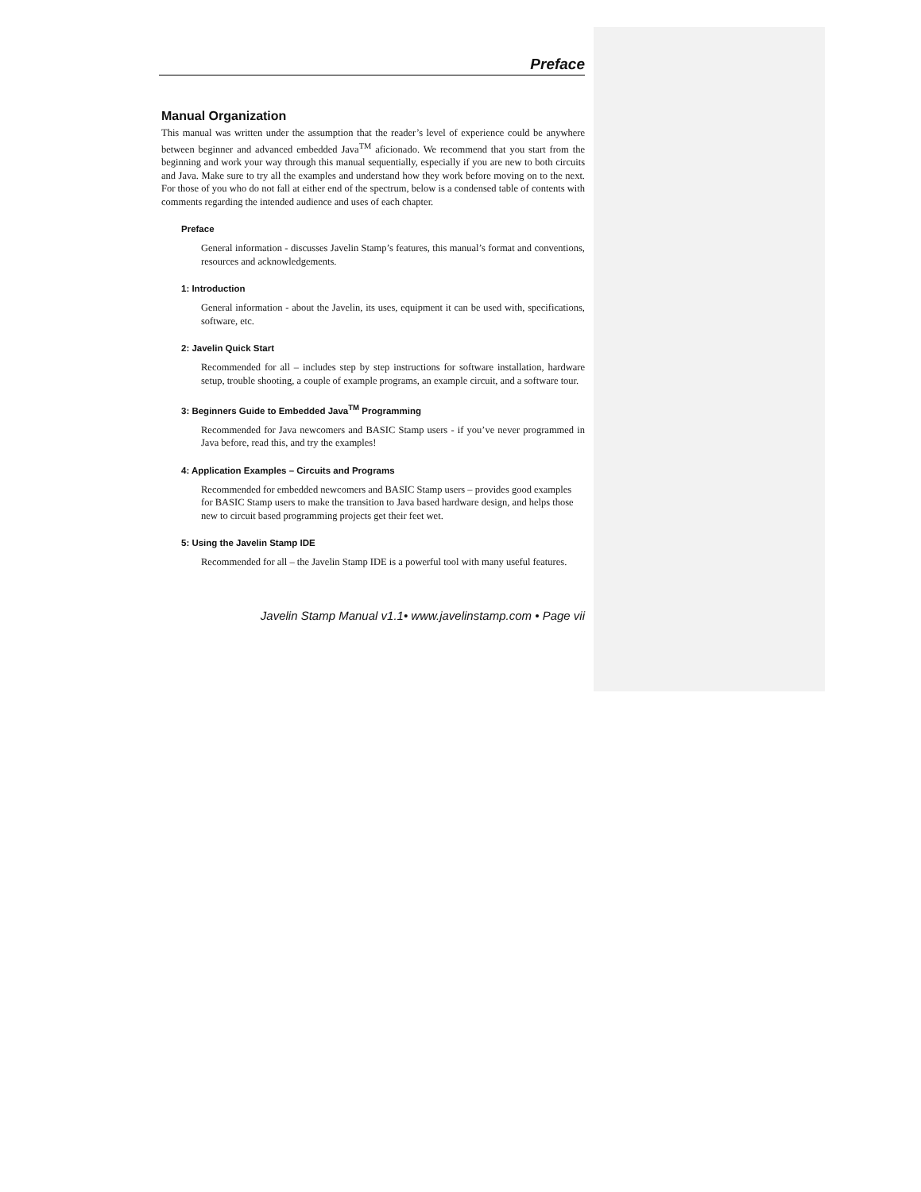Preface
Manual Organization
This manual was written under the assumption that the reader’s level of experience could be anywhere between beginner and advanced embedded Java<sup>TM</sup> aficionado. We recommend that you start from the beginning and work your way through this manual sequentially, especially if you are new to both circuits and Java. Make sure to try all the examples and understand how they work before moving on to the next. For those of you who do not fall at either end of the spectrum, below is a condensed table of contents with comments regarding the intended audience and uses of each chapter.
Preface
General information - discusses Javelin Stamp’s features, this manual’s format and conventions, resources and acknowledgements.
1: Introduction
General information - about the Javelin, its uses, equipment it can be used with, specifications, software, etc.
2: Javelin Quick Start
Recommended for all – includes step by step instructions for software installation, hardware setup, trouble shooting, a couple of example programs, an example circuit, and a software tour.
3: Beginners Guide to Embedded Java<sup>TM</sup> Programming
Recommended for Java newcomers and BASIC Stamp users - if you’ve never programmed in Java before, read this, and try the examples!
4: Application Examples – Circuits and Programs
Recommended for embedded newcomers and BASIC Stamp users – provides good examples for BASIC Stamp users to make the transition to Java based hardware design, and helps those new to circuit based programming projects get their feet wet.
5: Using the Javelin Stamp IDE
Recommended for all – the Javelin Stamp IDE is a powerful tool with many useful features.
Javelin Stamp Manual v1.1• www.javelinstamp.com • Page vii